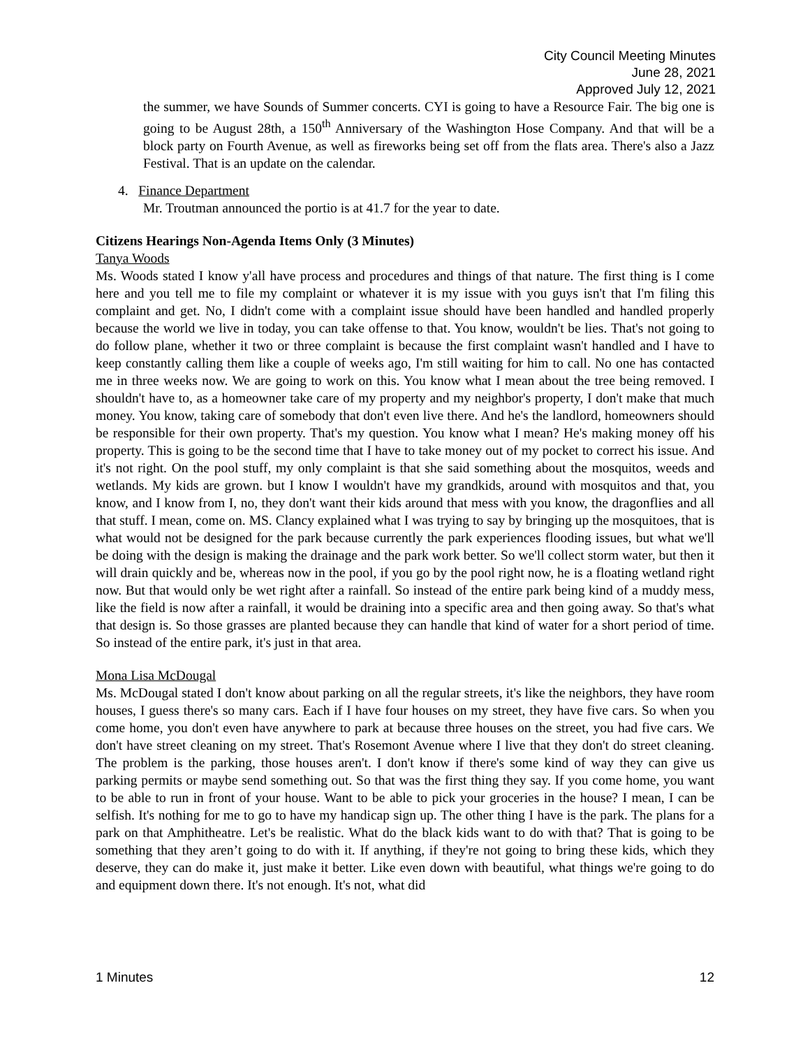City Council Meeting Minutes
June 28, 2021
Approved July 12, 2021
the summer, we have Sounds of Summer concerts. CYI is going to have a Resource Fair. The big one is going to be August 28th, a 150<sup>th</sup> Anniversary of the Washington Hose Company. And that will be a block party on Fourth Avenue, as well as fireworks being set off from the flats area. There's also a Jazz Festival. That is an update on the calendar.
4. Finance Department
Mr. Troutman announced the portio is at 41.7 for the year to date.
Citizens Hearings Non-Agenda Items Only (3 Minutes)
Tanya Woods
Ms. Woods stated I know y'all have process and procedures and things of that nature. The first thing is I come here and you tell me to file my complaint or whatever it is my issue with you guys isn't that I'm filing this complaint and get. No, I didn't come with a complaint issue should have been handled and handled properly because the world we live in today, you can take offense to that. You know, wouldn't be lies. That's not going to do follow plane, whether it two or three complaint is because the first complaint wasn't handled and I have to keep constantly calling them like a couple of weeks ago, I'm still waiting for him to call. No one has contacted me in three weeks now. We are going to work on this. You know what I mean about the tree being removed. I shouldn't have to, as a homeowner take care of my property and my neighbor's property, I don't make that much money. You know, taking care of somebody that don't even live there. And he's the landlord, homeowners should be responsible for their own property. That's my question. You know what I mean? He's making money off his property. This is going to be the second time that I have to take money out of my pocket to correct his issue. And it's not right. On the pool stuff, my only complaint is that she said something about the mosquitos, weeds and wetlands. My kids are grown. but I know I wouldn't have my grandkids, around with mosquitos and that, you know, and I know from I, no, they don't want their kids around that mess with you know, the dragonflies and all that stuff. I mean, come on. MS. Clancy explained what I was trying to say by bringing up the mosquitoes, that is what would not be designed for the park because currently the park experiences flooding issues, but what we'll be doing with the design is making the drainage and the park work better. So we'll collect storm water, but then it will drain quickly and be, whereas now in the pool, if you go by the pool right now, he is a floating wetland right now. But that would only be wet right after a rainfall. So instead of the entire park being kind of a muddy mess, like the field is now after a rainfall, it would be draining into a specific area and then going away. So that's what that design is. So those grasses are planted because they can handle that kind of water for a short period of time. So instead of the entire park, it's just in that area.
Mona Lisa McDougal
Ms. McDougal stated I don't know about parking on all the regular streets, it's like the neighbors, they have room houses, I guess there's so many cars. Each if I have four houses on my street, they have five cars. So when you come home, you don't even have anywhere to park at because three houses on the street, you had five cars. We don't have street cleaning on my street. That's Rosemont Avenue where I live that they don't do street cleaning. The problem is the parking, those houses aren't. I don't know if there's some kind of way they can give us parking permits or maybe send something out. So that was the first thing they say. If you come home, you want to be able to run in front of your house. Want to be able to pick your groceries in the house? I mean, I can be selfish. It's nothing for me to go to have my handicap sign up. The other thing I have is the park. The plans for a park on that Amphitheatre. Let's be realistic. What do the black kids want to do with that? That is going to be something that they aren’t going to do with it. If anything, if they're not going to bring these kids, which they deserve, they can do make it, just make it better. Like even down with beautiful, what things we're going to do and equipment down there. It's not enough. It's not, what did
1 Minutes 12